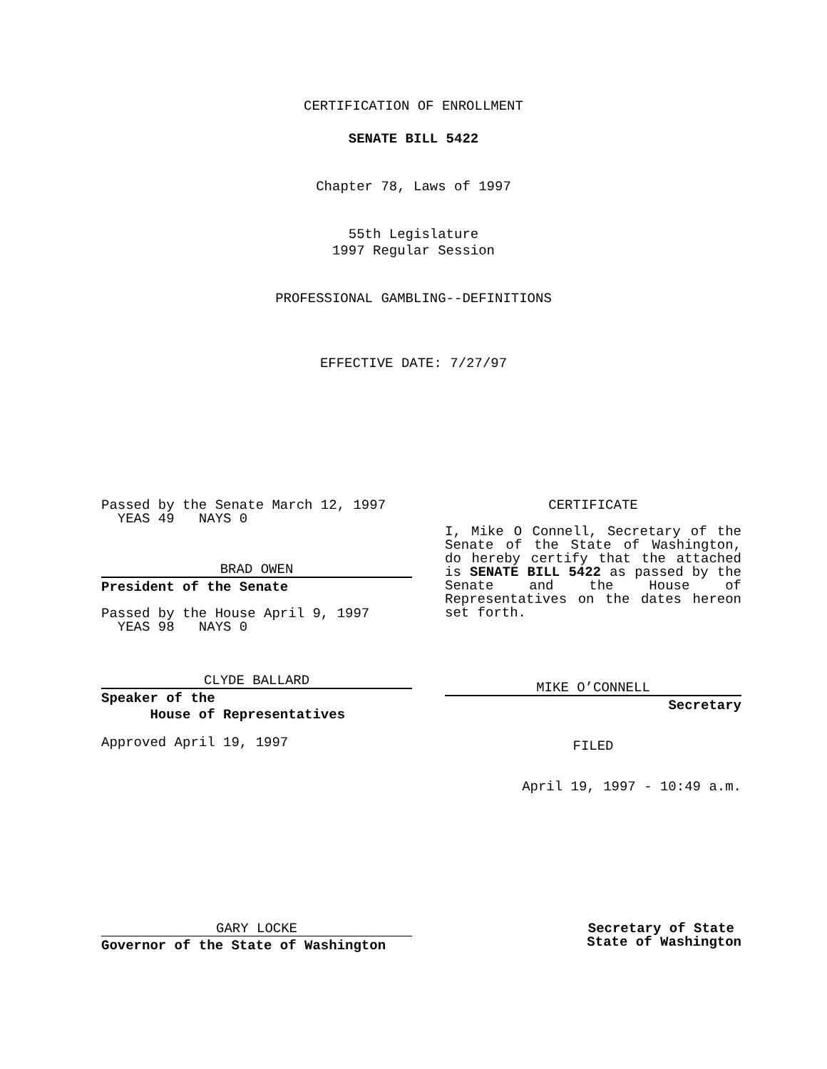CERTIFICATION OF ENROLLMENT
SENATE BILL 5422
Chapter 78, Laws of 1997
55th Legislature
1997 Regular Session
PROFESSIONAL GAMBLING--DEFINITIONS
EFFECTIVE DATE: 7/27/97
Passed by the Senate March 12, 1997
YEAS 49 NAYS 0
BRAD OWEN
President of the Senate
Passed by the House April 9, 1997
YEAS 98 NAYS 0
CLYDE BALLARD
Speaker of the
House of Representatives
Approved April 19, 1997
CERTIFICATE
I, Mike O Connell, Secretary of the Senate of the State of Washington, do hereby certify that the attached is SENATE BILL 5422 as passed by the Senate and the House of Representatives on the dates hereon set forth.
MIKE O’CONNELL
Secretary
FILED
April 19, 1997 - 10:49 a.m.
GARY LOCKE
Governor of the State of Washington
Secretary of State
State of Washington